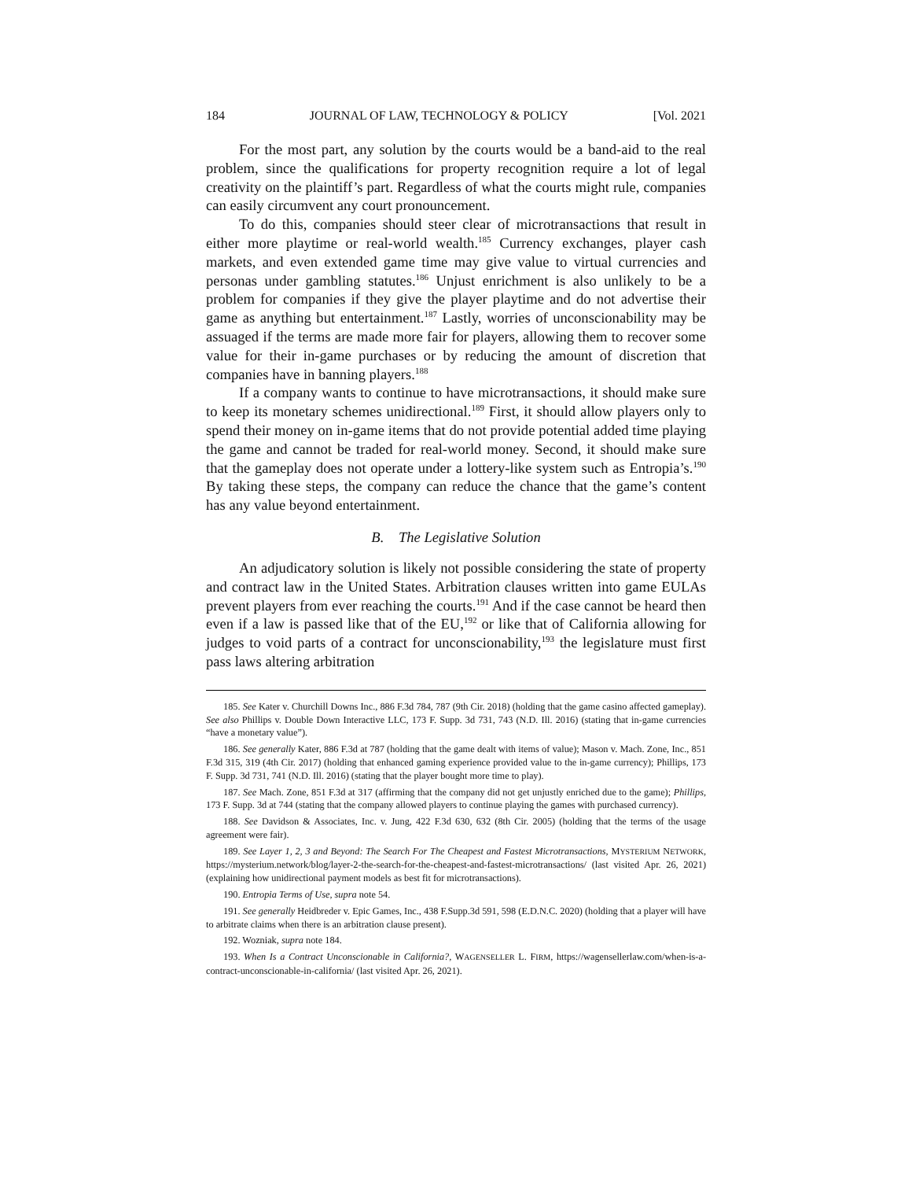184 JOURNAL OF LAW, TECHNOLOGY & POLICY [Vol. 2021
For the most part, any solution by the courts would be a band-aid to the real problem, since the qualifications for property recognition require a lot of legal creativity on the plaintiff’s part. Regardless of what the courts might rule, companies can easily circumvent any court pronouncement.
To do this, companies should steer clear of microtransactions that result in either more playtime or real-world wealth.<sup>185</sup> Currency exchanges, player cash markets, and even extended game time may give value to virtual currencies and personas under gambling statutes.<sup>186</sup> Unjust enrichment is also unlikely to be a problem for companies if they give the player playtime and do not advertise their game as anything but entertainment.<sup>187</sup> Lastly, worries of unconscionability may be assuaged if the terms are made more fair for players, allowing them to recover some value for their in-game purchases or by reducing the amount of discretion that companies have in banning players.<sup>188</sup>
If a company wants to continue to have microtransactions, it should make sure to keep its monetary schemes unidirectional.<sup>189</sup> First, it should allow players only to spend their money on in-game items that do not provide potential added time playing the game and cannot be traded for real-world money. Second, it should make sure that the gameplay does not operate under a lottery-like system such as Entropia’s.<sup>190</sup> By taking these steps, the company can reduce the chance that the game’s content has any value beyond entertainment.
B. The Legislative Solution
An adjudicatory solution is likely not possible considering the state of property and contract law in the United States. Arbitration clauses written into game EULAs prevent players from ever reaching the courts.<sup>191</sup> And if the case cannot be heard then even if a law is passed like that of the EU,<sup>192</sup> or like that of California allowing for judges to void parts of a contract for unconscionability,<sup>193</sup> the legislature must first pass laws altering arbitration
185. See Kater v. Churchill Downs Inc., 886 F.3d 784, 787 (9th Cir. 2018) (holding that the game casino affected gameplay). See also Phillips v. Double Down Interactive LLC, 173 F. Supp. 3d 731, 743 (N.D. Ill. 2016) (stating that in-game currencies “have a monetary value”).
186. See generally Kater, 886 F.3d at 787 (holding that the game dealt with items of value); Mason v. Mach. Zone, Inc., 851 F.3d 315, 319 (4th Cir. 2017) (holding that enhanced gaming experience provided value to the in-game currency); Phillips, 173 F. Supp. 3d 731, 741 (N.D. Ill. 2016) (stating that the player bought more time to play).
187. See Mach. Zone, 851 F.3d at 317 (affirming that the company did not get unjustly enriched due to the game); Phillips, 173 F. Supp. 3d at 744 (stating that the company allowed players to continue playing the games with purchased currency).
188. See Davidson & Associates, Inc. v. Jung, 422 F.3d 630, 632 (8th Cir. 2005) (holding that the terms of the usage agreement were fair).
189. See Layer 1, 2, 3 and Beyond: The Search For The Cheapest and Fastest Microtransactions, MYSTERIUM NETWORK, https://mysterium.network/blog/layer-2-the-search-for-the-cheapest-and-fastest-microtransactions/ (last visited Apr. 26, 2021) (explaining how unidirectional payment models as best fit for microtransactions).
190. Entropia Terms of Use, supra note 54.
191. See generally Heidbreder v. Epic Games, Inc., 438 F.Supp.3d 591, 598 (E.D.N.C. 2020) (holding that a player will have to arbitrate claims when there is an arbitration clause present).
192. Wozniak, supra note 184.
193. When Is a Contract Unconscionable in California?, WAGENSELLER L. FIRM, https://wagensellerlaw.com/when-is-a-contract-unconscionable-in-california/ (last visited Apr. 26, 2021).